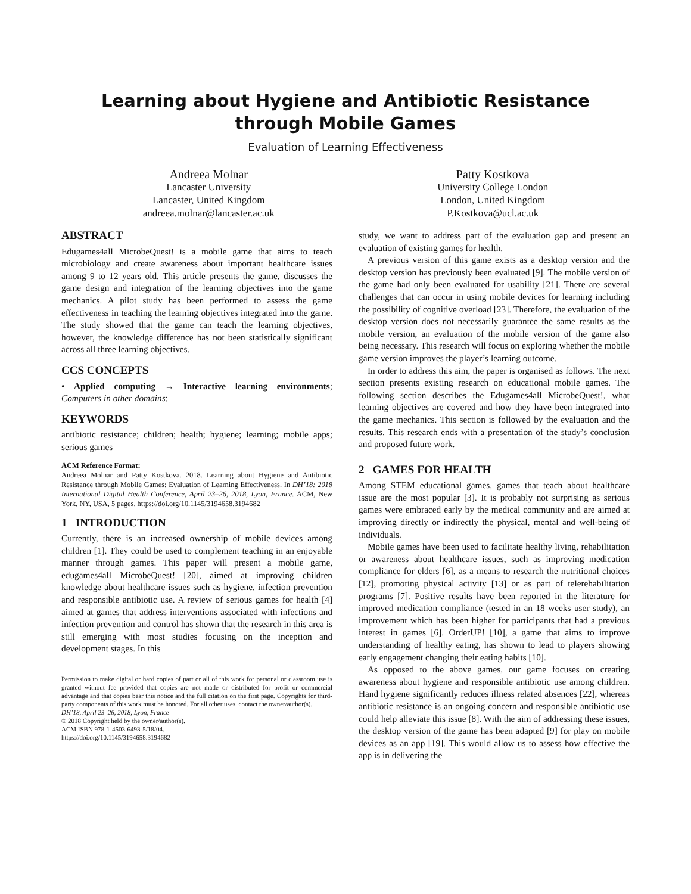Learning about Hygiene and Antibiotic Resistance through Mobile Games
Evaluation of Learning Effectiveness
Andreea Molnar
Lancaster University
Lancaster, United Kingdom
andreea.molnar@lancaster.ac.uk
Patty Kostkova
University College London
London, United Kingdom
P.Kostkova@ucl.ac.uk
ABSTRACT
Edugames4all MicrobeQuest! is a mobile game that aims to teach microbiology and create awareness about important healthcare issues among 9 to 12 years old. This article presents the game, discusses the game design and integration of the learning objectives into the game mechanics. A pilot study has been performed to assess the game effectiveness in teaching the learning objectives integrated into the game. The study showed that the game can teach the learning objectives, however, the knowledge difference has not been statistically significant across all three learning objectives.
CCS CONCEPTS
• Applied computing → Interactive learning environments; Computers in other domains;
KEYWORDS
antibiotic resistance; children; health; hygiene; learning; mobile apps; serious games
ACM Reference Format:
Andreea Molnar and Patty Kostkova. 2018. Learning about Hygiene and Antibiotic Resistance through Mobile Games: Evaluation of Learning Effectiveness. In DH’18: 2018 International Digital Health Conference, April 23–26, 2018, Lyon, France. ACM, New York, NY, USA, 5 pages. https://doi.org/10.1145/3194658.3194682
1 INTRODUCTION
Currently, there is an increased ownership of mobile devices among children [1]. They could be used to complement teaching in an enjoyable manner through games. This paper will present a mobile game, edugames4all MicrobeQuest! [20], aimed at improving children knowledge about healthcare issues such as hygiene, infection prevention and responsible antibiotic use. A review of serious games for health [4] aimed at games that address interventions associated with infections and infection prevention and control has shown that the research in this area is still emerging with most studies focusing on the inception and development stages. In this
Permission to make digital or hard copies of part or all of this work for personal or classroom use is granted without fee provided that copies are not made or distributed for profit or commercial advantage and that copies bear this notice and the full citation on the first page. Copyrights for third-party components of this work must be honored. For all other uses, contact the owner/author(s).
DH’18, April 23–26, 2018, Lyon, France
© 2018 Copyright held by the owner/author(s).
ACM ISBN 978-1-4503-6493-5/18/04.
https://doi.org/10.1145/3194658.3194682
study, we want to address part of the evaluation gap and present an evaluation of existing games for health.
A previous version of this game exists as a desktop version and the desktop version has previously been evaluated [9]. The mobile version of the game had only been evaluated for usability [21]. There are several challenges that can occur in using mobile devices for learning including the possibility of cognitive overload [23]. Therefore, the evaluation of the desktop version does not necessarily guarantee the same results as the mobile version, an evaluation of the mobile version of the game also being necessary. This research will focus on exploring whether the mobile game version improves the player’s learning outcome.
In order to address this aim, the paper is organised as follows. The next section presents existing research on educational mobile games. The following section describes the Edugames4all MicrobeQuest!, what learning objectives are covered and how they have been integrated into the game mechanics. This section is followed by the evaluation and the results. This research ends with a presentation of the study’s conclusion and proposed future work.
2 GAMES FOR HEALTH
Among STEM educational games, games that teach about healthcare issue are the most popular [3]. It is probably not surprising as serious games were embraced early by the medical community and are aimed at improving directly or indirectly the physical, mental and well-being of individuals.
Mobile games have been used to facilitate healthy living, rehabilitation or awareness about healthcare issues, such as improving medication compliance for elders [6], as a means to research the nutritional choices [12], promoting physical activity [13] or as part of telerehabilitation programs [7]. Positive results have been reported in the literature for improved medication compliance (tested in an 18 weeks user study), an improvement which has been higher for participants that had a previous interest in games [6]. OrderUP! [10], a game that aims to improve understanding of healthy eating, has shown to lead to players showing early engagement changing their eating habits [10].
As opposed to the above games, our game focuses on creating awareness about hygiene and responsible antibiotic use among children. Hand hygiene significantly reduces illness related absences [22], whereas antibiotic resistance is an ongoing concern and responsible antibiotic use could help alleviate this issue [8]. With the aim of addressing these issues, the desktop version of the game has been adapted [9] for play on mobile devices as an app [19]. This would allow us to assess how effective the app is in delivering the